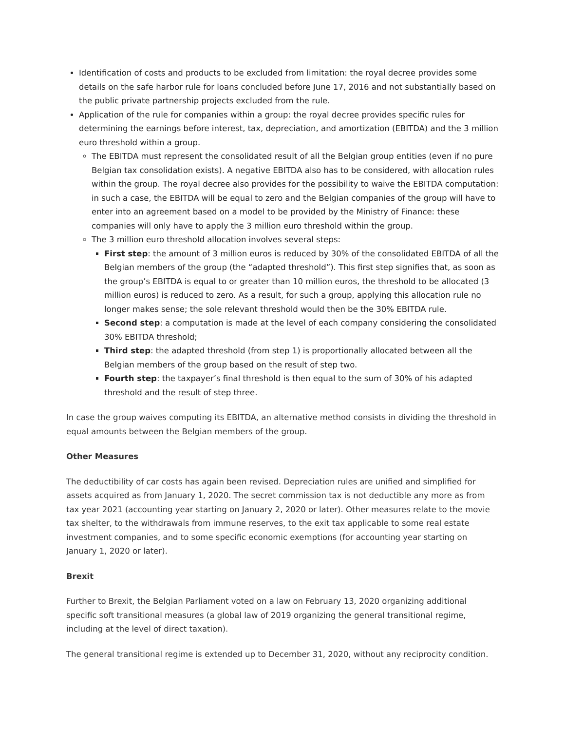Identification of costs and products to be excluded from limitation: the royal decree provides some details on the safe harbor rule for loans concluded before June 17, 2016 and not substantially based on the public private partnership projects excluded from the rule.
Application of the rule for companies within a group: the royal decree provides specific rules for determining the earnings before interest, tax, depreciation, and amortization (EBITDA) and the 3 million euro threshold within a group.
The EBITDA must represent the consolidated result of all the Belgian group entities (even if no pure Belgian tax consolidation exists). A negative EBITDA also has to be considered, with allocation rules within the group. The royal decree also provides for the possibility to waive the EBITDA computation: in such a case, the EBITDA will be equal to zero and the Belgian companies of the group will have to enter into an agreement based on a model to be provided by the Ministry of Finance: these companies will only have to apply the 3 million euro threshold within the group.
The 3 million euro threshold allocation involves several steps:
First step: the amount of 3 million euros is reduced by 30% of the consolidated EBITDA of all the Belgian members of the group (the “adapted threshold”). This first step signifies that, as soon as the group’s EBITDA is equal to or greater than 10 million euros, the threshold to be allocated (3 million euros) is reduced to zero. As a result, for such a group, applying this allocation rule no longer makes sense; the sole relevant threshold would then be the 30% EBITDA rule.
Second step: a computation is made at the level of each company considering the consolidated 30% EBITDA threshold;
Third step: the adapted threshold (from step 1) is proportionally allocated between all the Belgian members of the group based on the result of step two.
Fourth step: the taxpayer’s final threshold is then equal to the sum of 30% of his adapted threshold and the result of step three.
In case the group waives computing its EBITDA, an alternative method consists in dividing the threshold in equal amounts between the Belgian members of the group.
Other Measures
The deductibility of car costs has again been revised. Depreciation rules are unified and simplified for assets acquired as from January 1, 2020. The secret commission tax is not deductible any more as from tax year 2021 (accounting year starting on January 2, 2020 or later). Other measures relate to the movie tax shelter, to the withdrawals from immune reserves, to the exit tax applicable to some real estate investment companies, and to some specific economic exemptions (for accounting year starting on January 1, 2020 or later).
Brexit
Further to Brexit, the Belgian Parliament voted on a law on February 13, 2020 organizing additional specific soft transitional measures (a global law of 2019 organizing the general transitional regime, including at the level of direct taxation).
The general transitional regime is extended up to December 31, 2020, without any reciprocity condition.